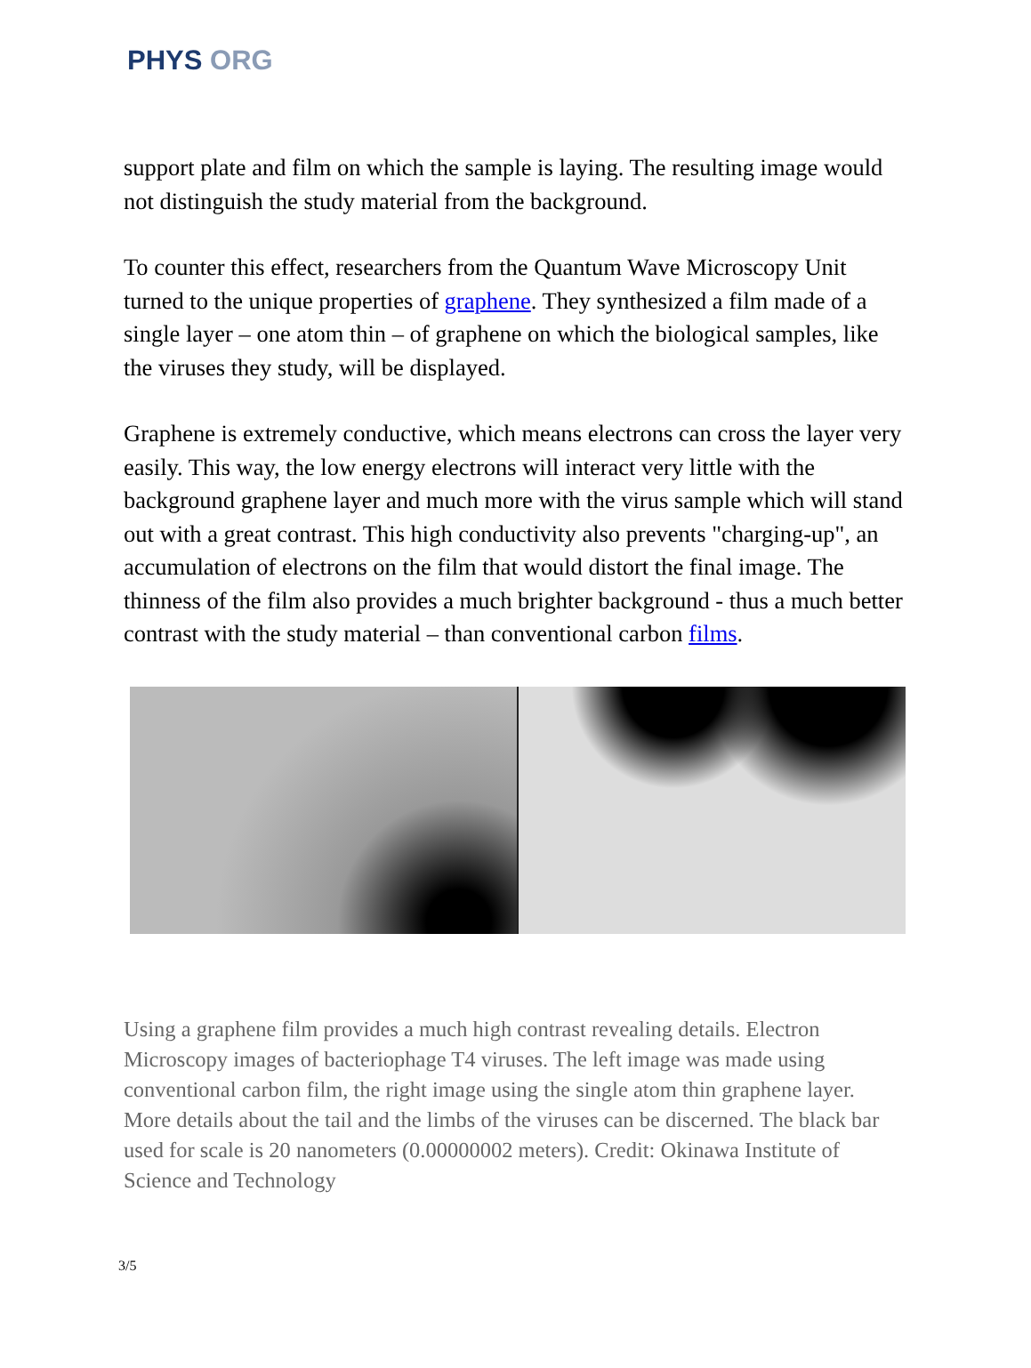PHYS ORG
support plate and film on which the sample is laying. The resulting image would not distinguish the study material from the background.
To counter this effect, researchers from the Quantum Wave Microscopy Unit turned to the unique properties of graphene. They synthesized a film made of a single layer – one atom thin – of graphene on which the biological samples, like the viruses they study, will be displayed.
Graphene is extremely conductive, which means electrons can cross the layer very easily. This way, the low energy electrons will interact very little with the background graphene layer and much more with the virus sample which will stand out with a great contrast. This high conductivity also prevents "charging-up", an accumulation of electrons on the film that would distort the final image. The thinness of the film also provides a much brighter background - thus a much better contrast with the study material – than conventional carbon films.
Using a graphene film provides a much high contrast revealing details. Electron Microscopy images of bacteriophage T4 viruses. The left image was made using conventional carbon film, the right image using the single atom thin graphene layer. More details about the tail and the limbs of the viruses can be discerned. The black bar used for scale is 20 nanometers (0.00000002 meters). Credit: Okinawa Institute of Science and Technology
3/5